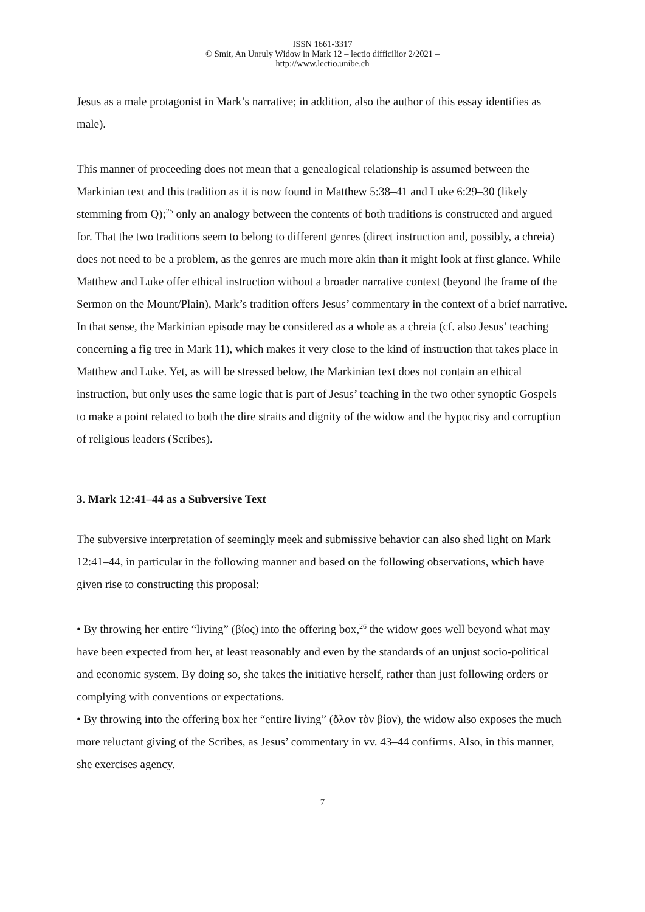ISSN 1661-3317
© Smit, An Unruly Widow in Mark 12 – lectio difficilior 2/2021 –
http://www.lectio.unibe.ch
Jesus as a male protagonist in Mark’s narrative; in addition, also the author of this essay identifies as male).
This manner of proceeding does not mean that a genealogical relationship is assumed between the Markinian text and this tradition as it is now found in Matthew 5:38–41 and Luke 6:29–30 (likely stemming from Q);<sup>25</sup> only an analogy between the contents of both traditions is constructed and argued for. That the two traditions seem to belong to different genres (direct instruction and, possibly, a chreia) does not need to be a problem, as the genres are much more akin than it might look at first glance. While Matthew and Luke offer ethical instruction without a broader narrative context (beyond the frame of the Sermon on the Mount/Plain), Mark’s tradition offers Jesus’ commentary in the context of a brief narrative. In that sense, the Markinian episode may be considered as a whole as a chreia (cf. also Jesus’ teaching concerning a fig tree in Mark 11), which makes it very close to the kind of instruction that takes place in Matthew and Luke. Yet, as will be stressed below, the Markinian text does not contain an ethical instruction, but only uses the same logic that is part of Jesus’ teaching in the two other synoptic Gospels to make a point related to both the dire straits and dignity of the widow and the hypocrisy and corruption of religious leaders (Scribes).
3. Mark 12:41–44 as a Subversive Text
The subversive interpretation of seemingly meek and submissive behavior can also shed light on Mark 12:41–44, in particular in the following manner and based on the following observations, which have given rise to constructing this proposal:
• By throwing her entire “living” (βίος) into the offering box,<sup>26</sup> the widow goes well beyond what may have been expected from her, at least reasonably and even by the standards of an unjust socio-political and economic system. By doing so, she takes the initiative herself, rather than just following orders or complying with conventions or expectations.
• By throwing into the offering box her “entire living” (ὅλον τὸν βίον), the widow also exposes the much more reluctant giving of the Scribes, as Jesus’ commentary in vv. 43–44 confirms. Also, in this manner, she exercises agency.
7